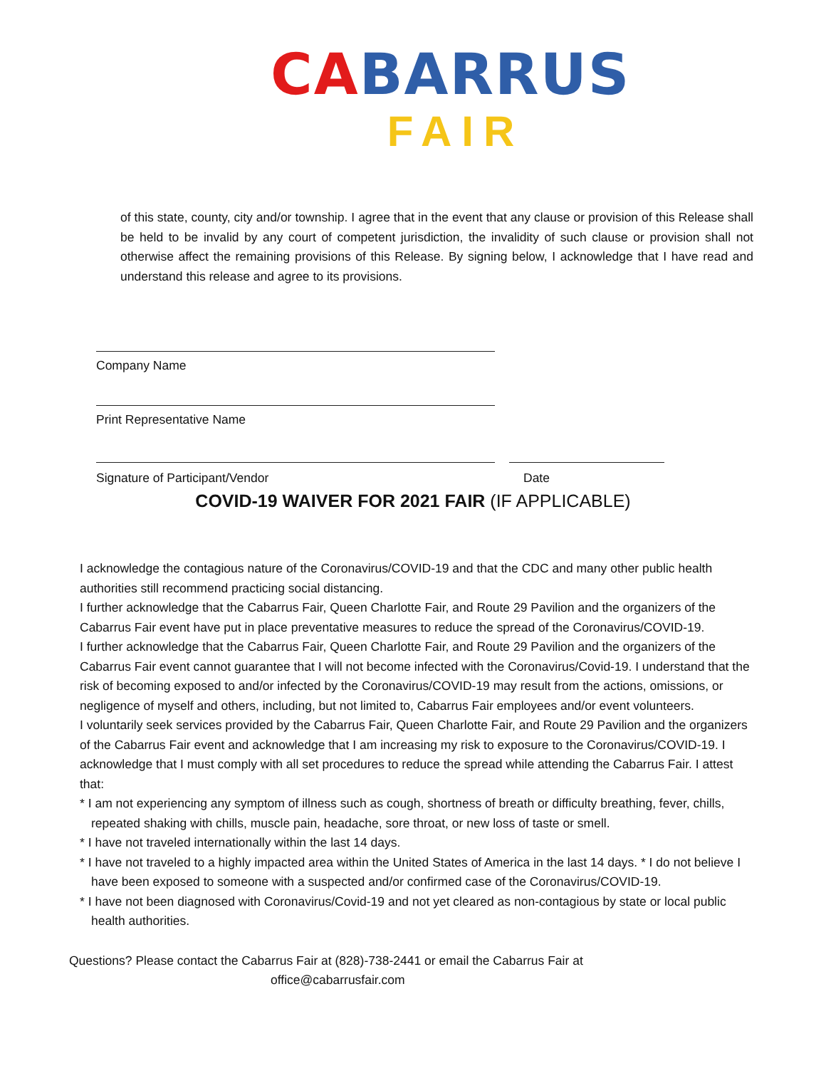CABARRUS
FAIR
of this state, county, city and/or township. I agree that in the event that any clause or provision of this Release shall be held to be invalid by any court of competent jurisdiction, the invalidity of such clause or provision shall not otherwise affect the remaining provisions of this Release. By signing below, I acknowledge that I have read and understand this release and agree to its provisions.
Company Name
Print Representative Name
Signature of Participant/Vendor Date
COVID-19 WAIVER FOR 2021 FAIR (IF APPLICABLE)
I acknowledge the contagious nature of the Coronavirus/COVID-19 and that the CDC and many other public health authorities still recommend practicing social distancing.
I further acknowledge that the Cabarrus Fair, Queen Charlotte Fair, and Route 29 Pavilion and the organizers of the Cabarrus Fair event have put in place preventative measures to reduce the spread of the Coronavirus/COVID-19.
I further acknowledge that the Cabarrus Fair, Queen Charlotte Fair, and Route 29 Pavilion and the organizers of the Cabarrus Fair event cannot guarantee that I will not become infected with the Coronavirus/Covid-19. I understand that the risk of becoming exposed to and/or infected by the Coronavirus/COVID-19 may result from the actions, omissions, or negligence of myself and others, including, but not limited to, Cabarrus Fair employees and/or event volunteers.
I voluntarily seek services provided by the Cabarrus Fair, Queen Charlotte Fair, and Route 29 Pavilion and the organizers of the Cabarrus Fair event and acknowledge that I am increasing my risk to exposure to the Coronavirus/COVID-19. I acknowledge that I must comply with all set procedures to reduce the spread while attending the Cabarrus Fair. I attest that:
* I am not experiencing any symptom of illness such as cough, shortness of breath or difficulty breathing, fever, chills, repeated shaking with chills, muscle pain, headache, sore throat, or new loss of taste or smell.
* I have not traveled internationally within the last 14 days.
* I have not traveled to a highly impacted area within the United States of America in the last 14 days. * I do not believe I have been exposed to someone with a suspected and/or confirmed case of the Coronavirus/COVID-19.
* I have not been diagnosed with Coronavirus/Covid-19 and not yet cleared as non-contagious by state or local public health authorities.
Questions? Please contact the Cabarrus Fair at (828)-738-2441 or email the Cabarrus Fair at
office@cabarrusfair.com